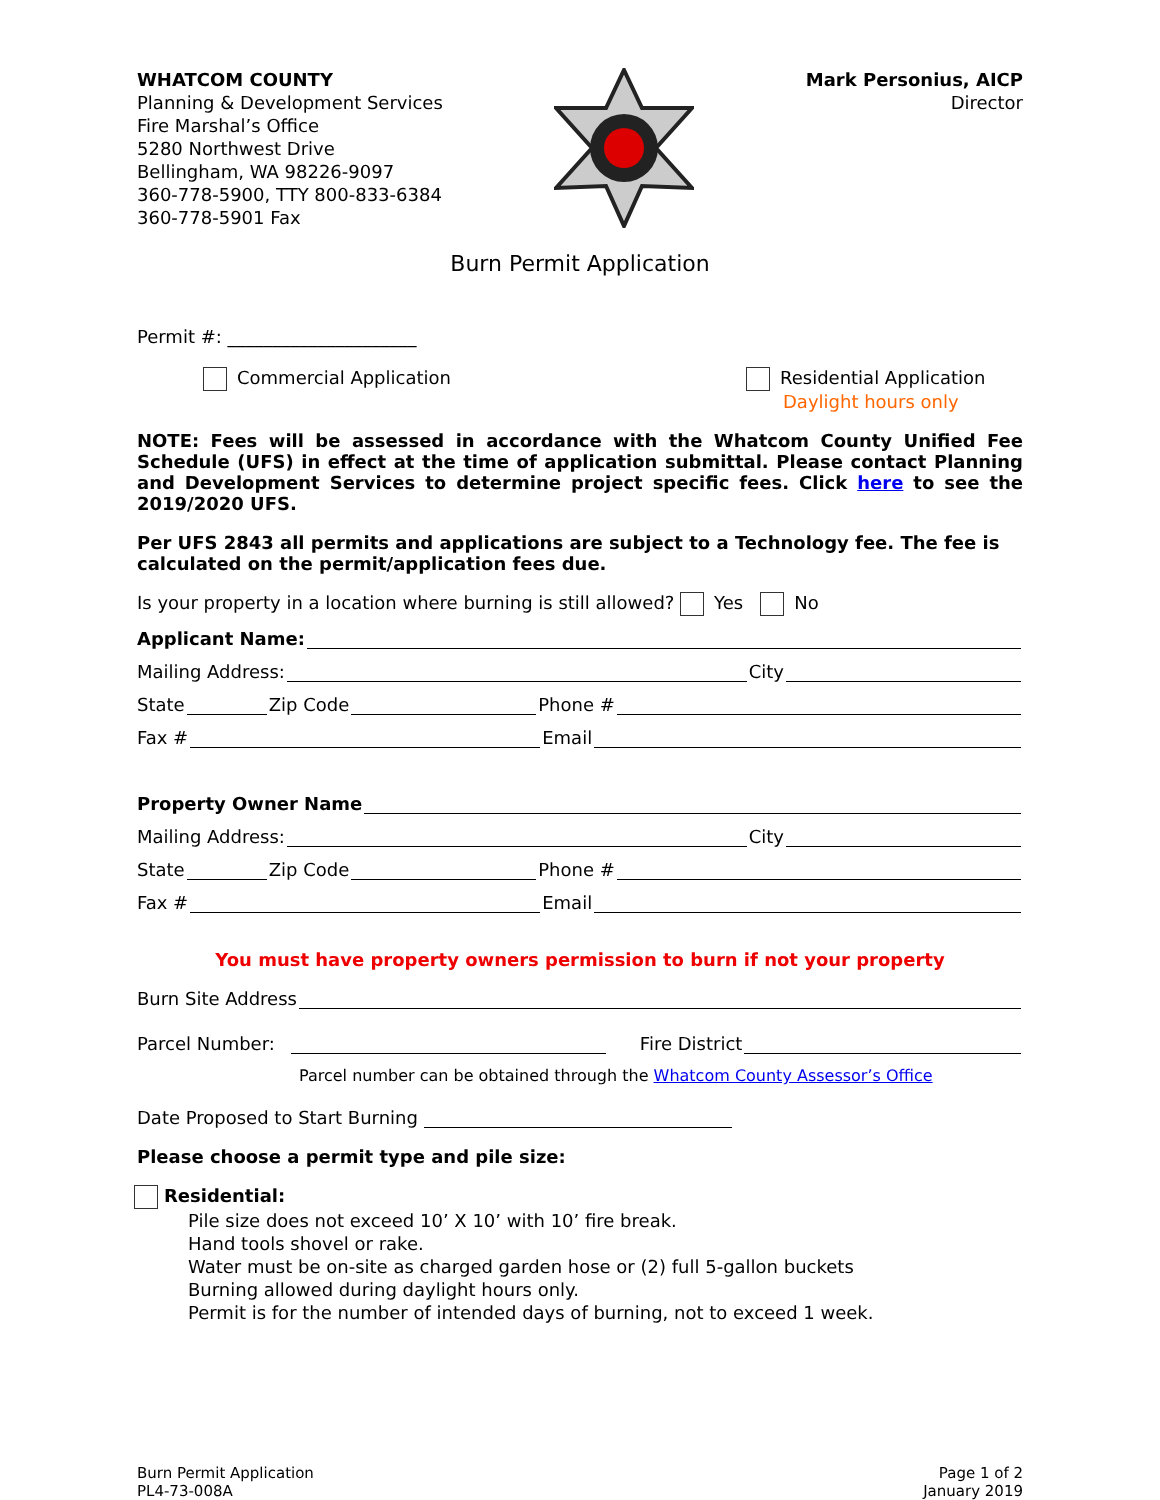WHATCOM COUNTY
Planning & Development Services
Fire Marshal’s Office
5280 Northwest Drive
Bellingham, WA 98226-9097
360-778-5900, TTY 800-833-6384
360-778-5901 Fax
Mark Personius, AICP
Director
Burn Permit Application
Permit #: _____________________
Commercial Application Residential Application
Daylight hours only
NOTE: Fees will be assessed in accordance with the Whatcom County Unified Fee Schedule (UFS) in effect at the time of application submittal. Please contact Planning and Development Services to determine project specific fees. Click here to see the 2019/2020 UFS.
Per UFS 2843 all permits and applications are subject to a Technology fee. The fee is calculated on the permit/application fees due.
Is your property in a location where burning is still allowed? Yes No
Applicant Name:
Mailing Address: City
State Zip Code Phone #
Fax # Email
Property Owner Name
Mailing Address: City
State Zip Code Phone #
Fax # Email
You must have property owners permission to burn if not your property
Burn Site Address
Parcel Number: Fire District
Parcel number can be obtained through the Whatcom County Assessor’s Office
Date Proposed to Start Burning
Please choose a permit type and pile size:
Residential:
Pile size does not exceed 10’ X 10’ with 10’ fire break.
Hand tools shovel or rake.
Water must be on-site as charged garden hose or (2) full 5-gallon buckets
Burning allowed during daylight hours only.
Permit is for the number of intended days of burning, not to exceed 1 week.
Burn Permit Application
PL4-73-008A
Page 1 of 2
January 2019